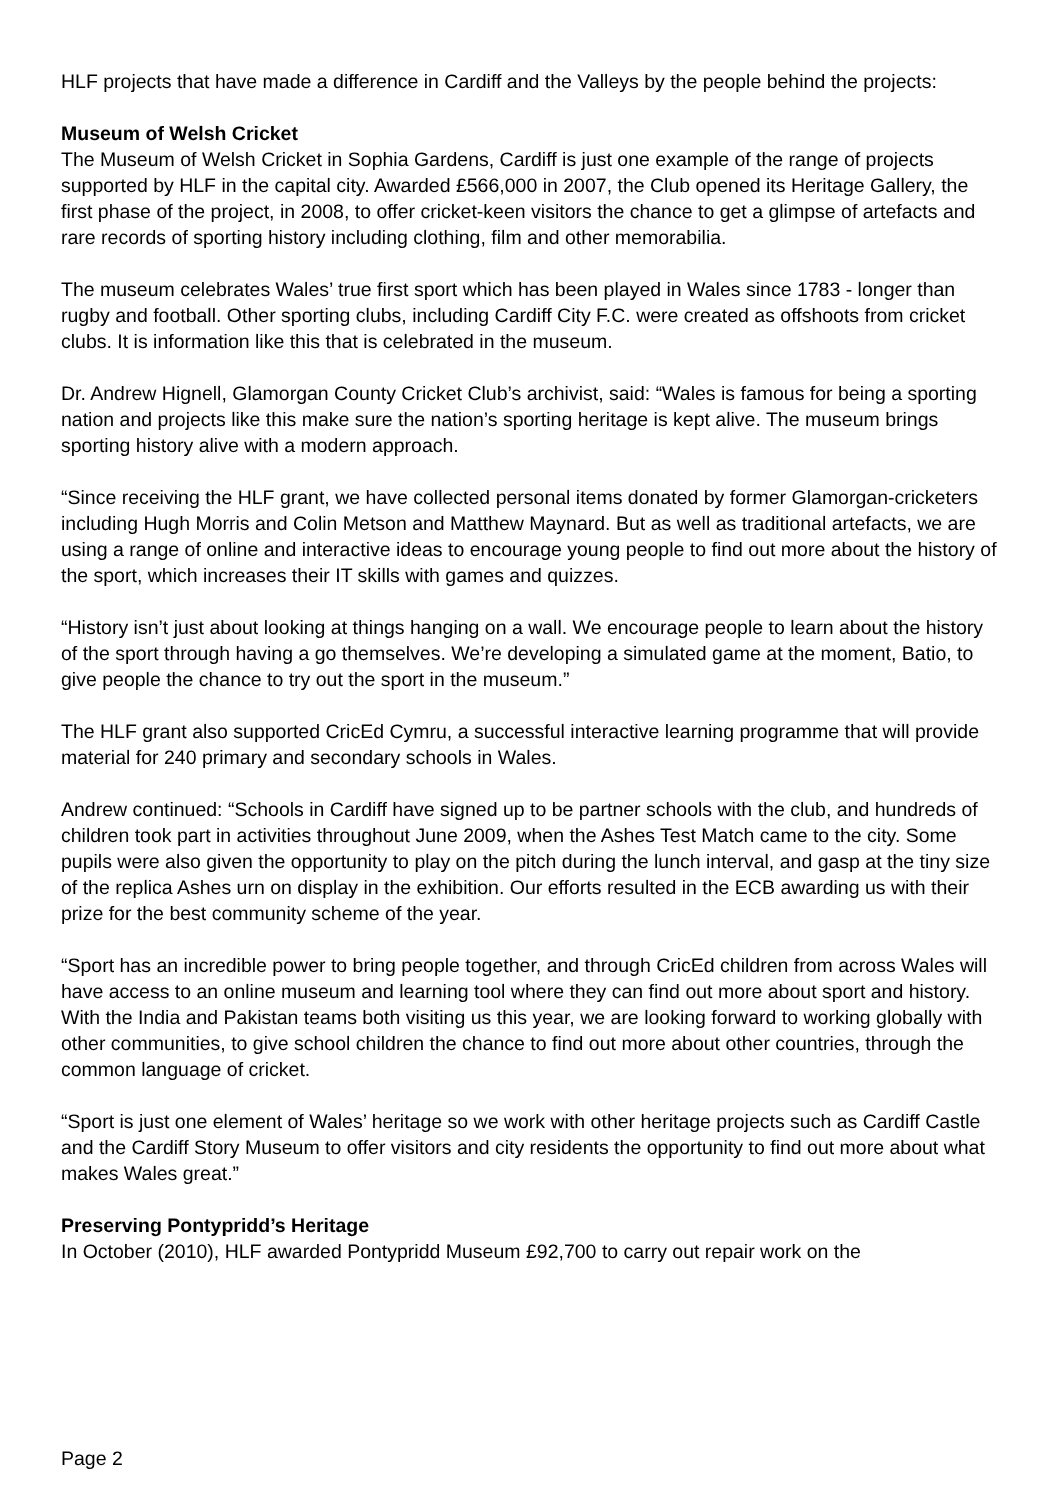HLF projects that have made a difference in Cardiff and the Valleys by the people behind the projects:
Museum of Welsh Cricket
The Museum of Welsh Cricket in Sophia Gardens, Cardiff is just one example of the range of projects supported by HLF in the capital city. Awarded £566,000 in 2007, the Club opened its Heritage Gallery, the first phase of the project, in 2008, to offer cricket-keen visitors the chance to get a glimpse of artefacts and rare records of sporting history including clothing, film and other memorabilia.
The museum celebrates Wales’ true first sport which has been played in Wales since 1783 - longer than rugby and football. Other sporting clubs, including Cardiff City F.C. were created as offshoots from cricket clubs. It is information like this that is celebrated in the museum.
Dr. Andrew Hignell, Glamorgan County Cricket Club’s archivist, said: “Wales is famous for being a sporting nation and projects like this make sure the nation’s sporting heritage is kept alive. The museum brings sporting history alive with a modern approach.
“Since receiving the HLF grant, we have collected personal items donated by former Glamorgan-cricketers including Hugh Morris and Colin Metson and Matthew Maynard. But as well as traditional artefacts, we are using a range of online and interactive ideas to encourage young people to find out more about the history of the sport, which increases their IT skills with games and quizzes.
“History isn’t just about looking at things hanging on a wall. We encourage people to learn about the history of the sport through having a go themselves. We’re developing a simulated game at the moment, Batio, to give people the chance to try out the sport in the museum.”
The HLF grant also supported CricEd Cymru, a successful interactive learning programme that will provide material for 240 primary and secondary schools in Wales.
Andrew continued: “Schools in Cardiff have signed up to be partner schools with the club, and hundreds of children took part in activities throughout June 2009, when the Ashes Test Match came to the city. Some pupils were also given the opportunity to play on the pitch during the lunch interval, and gasp at the tiny size of the replica Ashes urn on display in the exhibition. Our efforts resulted in the ECB awarding us with their prize for the best community scheme of the year.
“Sport has an incredible power to bring people together, and through CricEd children from across Wales will have access to an online museum and learning tool where they can find out more about sport and history. With the India and Pakistan teams both visiting us this year, we are looking forward to working globally with other communities, to give school children the chance to find out more about other countries, through the common language of cricket.
“Sport is just one element of Wales’ heritage so we work with other heritage projects such as Cardiff Castle and the Cardiff Story Museum to offer visitors and city residents the opportunity to find out more about what makes Wales great.”
Preserving Pontypridd’s Heritage
In October (2010), HLF awarded Pontypridd Museum £92,700 to carry out repair work on the
Page 2